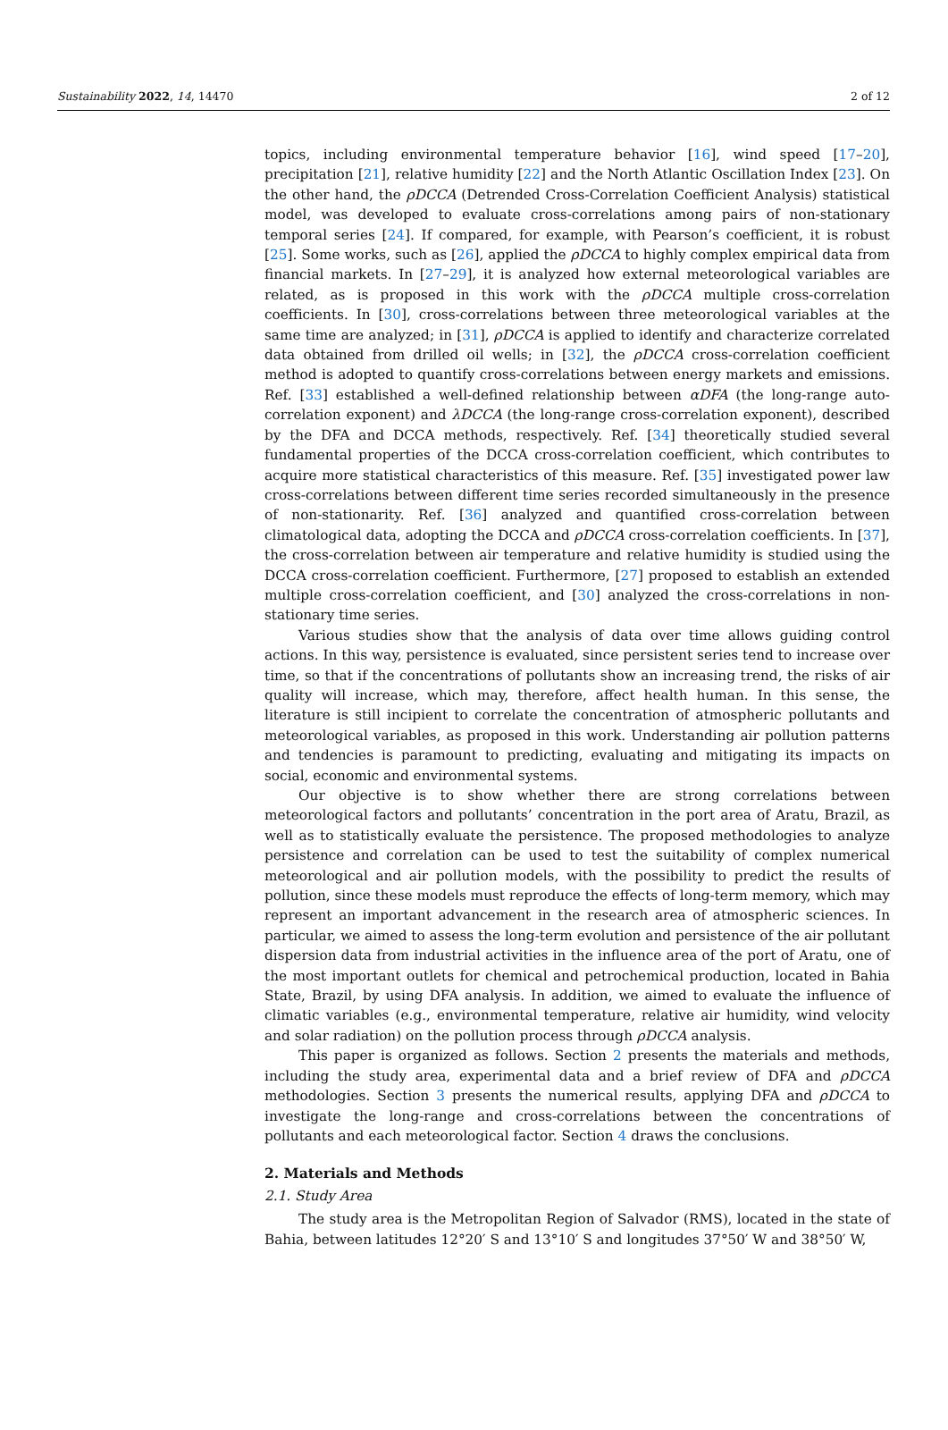Sustainability 2022, 14, 14470 2 of 12
topics, including environmental temperature behavior [16], wind speed [17–20], precipitation [21], relative humidity [22] and the North Atlantic Oscillation Index [23]. On the other hand, the ρDCCA (Detrended Cross-Correlation Coefficient Analysis) statistical model, was developed to evaluate cross-correlations among pairs of non-stationary temporal series [24]. If compared, for example, with Pearson’s coefficient, it is robust [25]. Some works, such as [26], applied the ρDCCA to highly complex empirical data from financial markets. In [27–29], it is analyzed how external meteorological variables are related, as is proposed in this work with the ρDCCA multiple cross-correlation coefficients. In [30], cross-correlations between three meteorological variables at the same time are analyzed; in [31], ρDCCA is applied to identify and characterize correlated data obtained from drilled oil wells; in [32], the ρDCCA cross-correlation coefficient method is adopted to quantify cross-correlations between energy markets and emissions. Ref. [33] established a well-defined relationship between αDFA (the long-range auto-correlation exponent) and λDCCA (the long-range cross-correlation exponent), described by the DFA and DCCA methods, respectively. Ref. [34] theoretically studied several fundamental properties of the DCCA cross-correlation coefficient, which contributes to acquire more statistical characteristics of this measure. Ref. [35] investigated power law cross-correlations between different time series recorded simultaneously in the presence of non-stationarity. Ref. [36] analyzed and quantified cross-correlation between climatological data, adopting the DCCA and ρDCCA cross-correlation coefficients. In [37], the cross-correlation between air temperature and relative humidity is studied using the DCCA cross-correlation coefficient. Furthermore, [27] proposed to establish an extended multiple cross-correlation coefficient, and [30] analyzed the cross-correlations in non-stationary time series.
Various studies show that the analysis of data over time allows guiding control actions. In this way, persistence is evaluated, since persistent series tend to increase over time, so that if the concentrations of pollutants show an increasing trend, the risks of air quality will increase, which may, therefore, affect health human. In this sense, the literature is still incipient to correlate the concentration of atmospheric pollutants and meteorological variables, as proposed in this work. Understanding air pollution patterns and tendencies is paramount to predicting, evaluating and mitigating its impacts on social, economic and environmental systems.
Our objective is to show whether there are strong correlations between meteorological factors and pollutants’ concentration in the port area of Aratu, Brazil, as well as to statistically evaluate the persistence. The proposed methodologies to analyze persistence and correlation can be used to test the suitability of complex numerical meteorological and air pollution models, with the possibility to predict the results of pollution, since these models must reproduce the effects of long-term memory, which may represent an important advancement in the research area of atmospheric sciences. In particular, we aimed to assess the long-term evolution and persistence of the air pollutant dispersion data from industrial activities in the influence area of the port of Aratu, one of the most important outlets for chemical and petrochemical production, located in Bahia State, Brazil, by using DFA analysis. In addition, we aimed to evaluate the influence of climatic variables (e.g., environmental temperature, relative air humidity, wind velocity and solar radiation) on the pollution process through ρDCCA analysis.
This paper is organized as follows. Section 2 presents the materials and methods, including the study area, experimental data and a brief review of DFA and ρDCCA methodologies. Section 3 presents the numerical results, applying DFA and ρDCCA to investigate the long-range and cross-correlations between the concentrations of pollutants and each meteorological factor. Section 4 draws the conclusions.
2. Materials and Methods
2.1. Study Area
The study area is the Metropolitan Region of Salvador (RMS), located in the state of Bahia, between latitudes 12°20′ S and 13°10′ S and longitudes 37°50′ W and 38°50′ W,